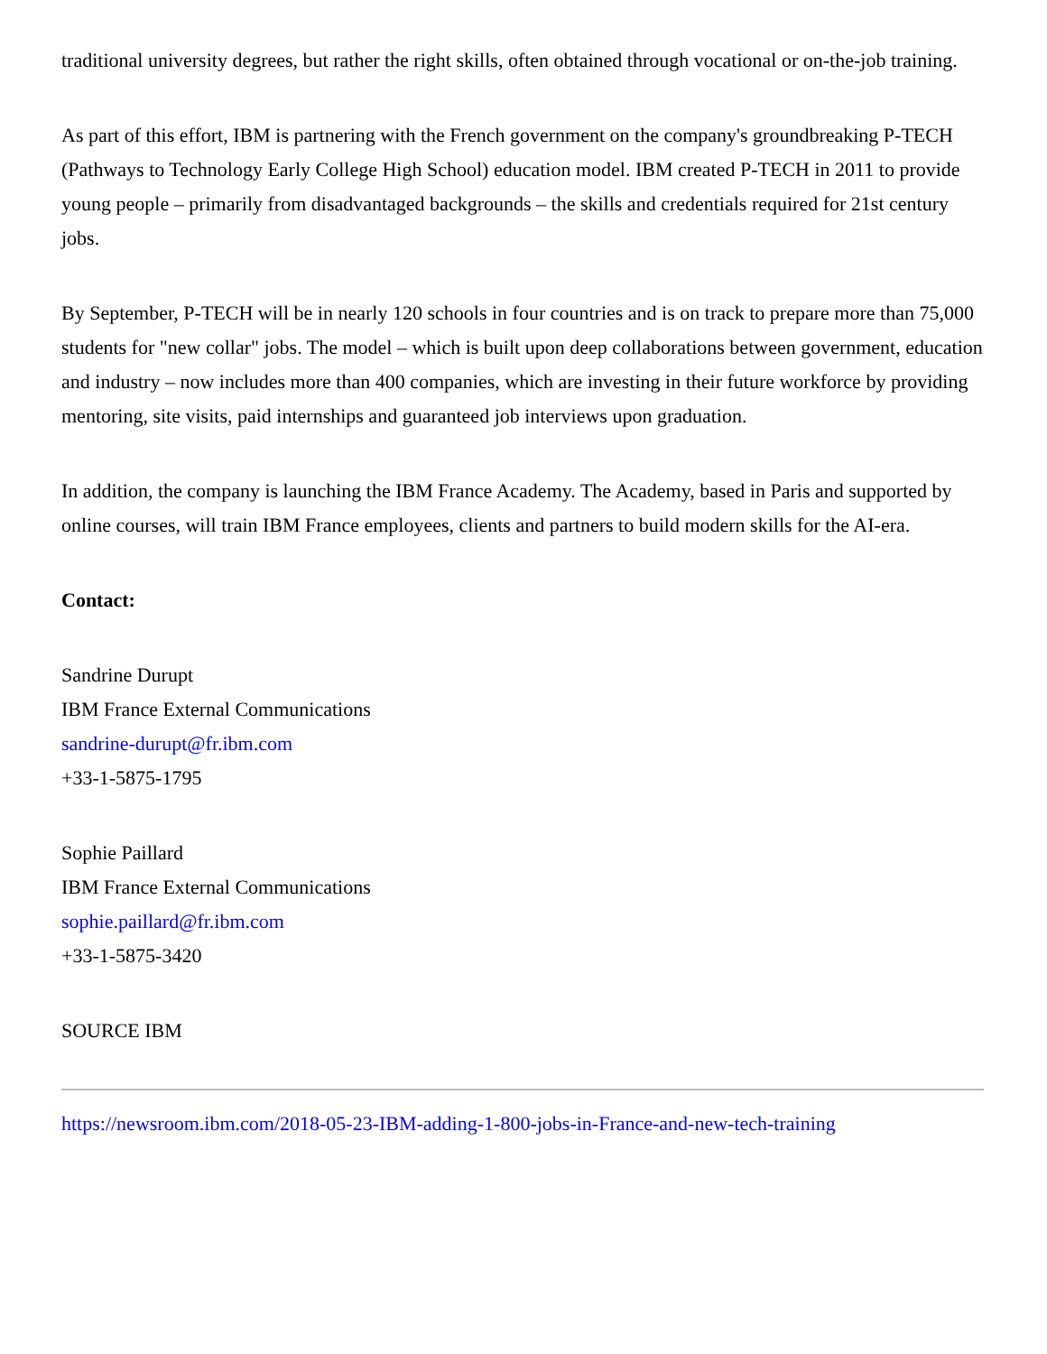traditional university degrees, but rather the right skills, often obtained through vocational or on-the-job training.
As part of this effort, IBM is partnering with the French government on the company's groundbreaking P-TECH (Pathways to Technology Early College High School) education model. IBM created P-TECH in 2011 to provide young people – primarily from disadvantaged backgrounds – the skills and credentials required for 21st century jobs.
By September, P-TECH will be in nearly 120 schools in four countries and is on track to prepare more than 75,000 students for "new collar" jobs. The model – which is built upon deep collaborations between government, education and industry – now includes more than 400 companies, which are investing in their future workforce by providing mentoring, site visits, paid internships and guaranteed job interviews upon graduation.
In addition, the company is launching the IBM France Academy. The Academy, based in Paris and supported by online courses, will train IBM France employees, clients and partners to build modern skills for the AI-era.
Contact:
Sandrine Durupt
IBM France External Communications
sandrine-durupt@fr.ibm.com
+33-1-5875-1795
Sophie Paillard
IBM France External Communications
sophie.paillard@fr.ibm.com
+33-1-5875-3420
SOURCE IBM
https://newsroom.ibm.com/2018-05-23-IBM-adding-1-800-jobs-in-France-and-new-tech-training